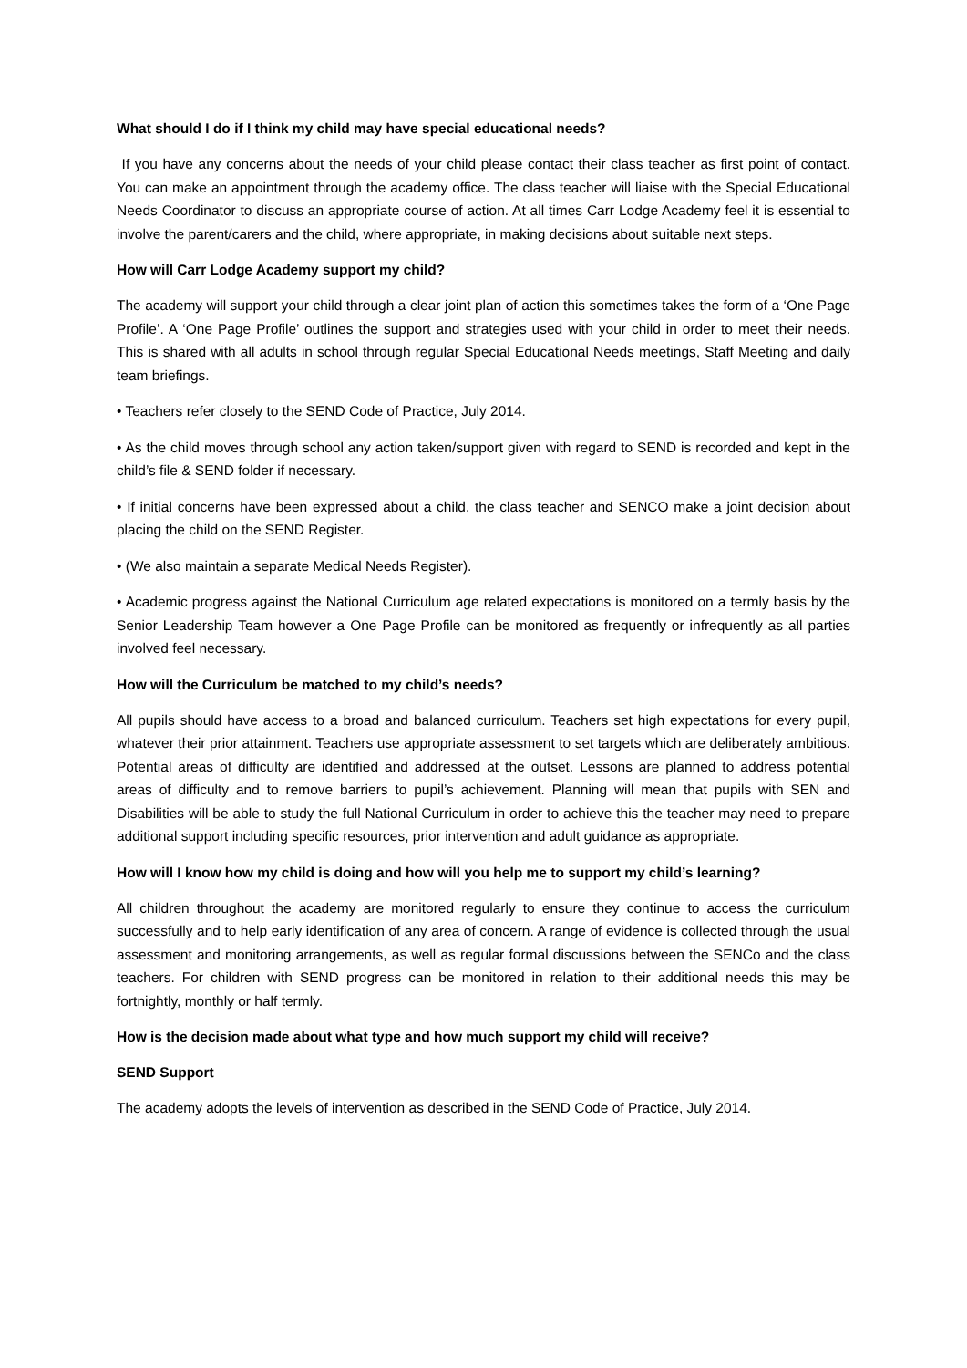What should I do if I think my child may have special educational needs?
If you have any concerns about the needs of your child please contact their class teacher as first point of contact. You can make an appointment through the academy office. The class teacher will liaise with the Special Educational Needs Coordinator to discuss an appropriate course of action. At all times Carr Lodge Academy feel it is essential to involve the parent/carers and the child, where appropriate, in making decisions about suitable next steps.
How will Carr Lodge Academy support my child?
The academy will support your child through a clear joint plan of action this sometimes takes the form of a ‘One Page Profile’. A ‘One Page Profile’ outlines the support and strategies used with your child in order to meet their needs. This is shared with all adults in school through regular Special Educational Needs meetings, Staff Meeting and daily team briefings.
• Teachers refer closely to the SEND Code of Practice, July 2014.
• As the child moves through school any action taken/support given with regard to SEND is recorded and kept in the child’s file & SEND folder if necessary.
• If initial concerns have been expressed about a child, the class teacher and SENCO make a joint decision about placing the child on the SEND Register.
• (We also maintain a separate Medical Needs Register).
• Academic progress against the National Curriculum age related expectations is monitored on a termly basis by the Senior Leadership Team however a One Page Profile can be monitored as frequently or infrequently as all parties involved feel necessary.
How will the Curriculum be matched to my child’s needs?
All pupils should have access to a broad and balanced curriculum. Teachers set high expectations for every pupil, whatever their prior attainment. Teachers use appropriate assessment to set targets which are deliberately ambitious. Potential areas of difficulty are identified and addressed at the outset. Lessons are planned to address potential areas of difficulty and to remove barriers to pupil’s achievement. Planning will mean that pupils with SEN and Disabilities will be able to study the full National Curriculum in order to achieve this the teacher may need to prepare additional support including specific resources, prior intervention and adult guidance as appropriate.
How will I know how my child is doing and how will you help me to support my child’s learning?
All children throughout the academy are monitored regularly to ensure they continue to access the curriculum successfully and to help early identification of any area of concern. A range of evidence is collected through the usual assessment and monitoring arrangements, as well as regular formal discussions between the SENCo and the class teachers. For children with SEND progress can be monitored in relation to their additional needs this may be fortnightly, monthly or half termly.
How is the decision made about what type and how much support my child will receive?
SEND Support
The academy adopts the levels of intervention as described in the SEND Code of Practice, July 2014.